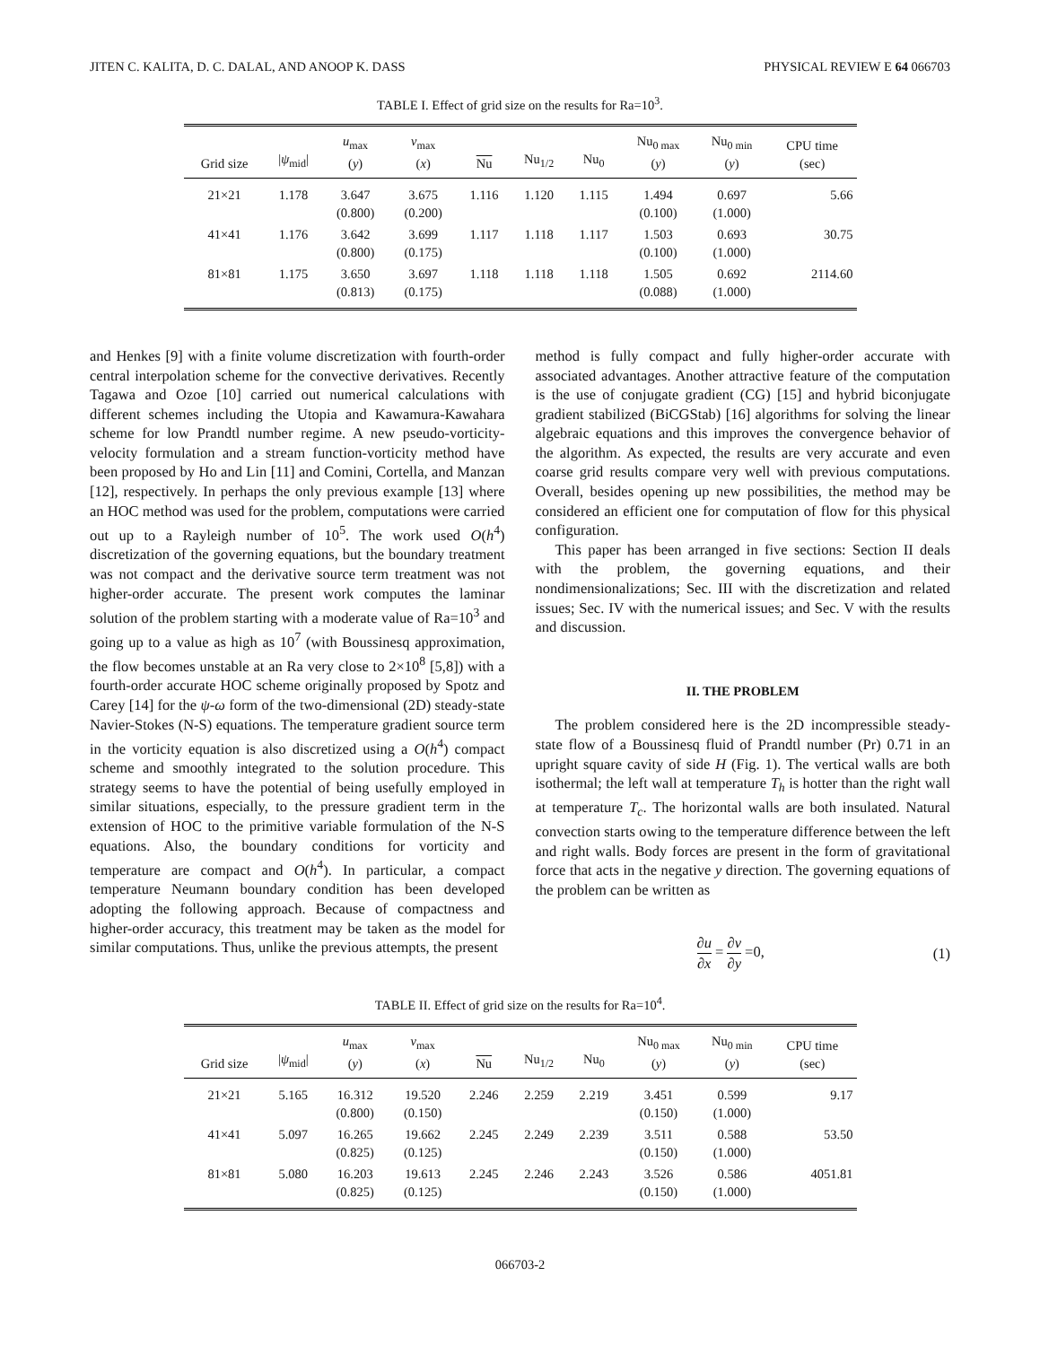JITEN C. KALITA, D. C. DALAL, AND ANOOP K. DASS PHYSICAL REVIEW E 64 066703
TABLE I. Effect of grid size on the results for Ra=10<sup>3</sup>.
| Grid size | / ψ<sub>mid</sub>/ | u<sub>max</sub> ( y ) | v<sub>max</sub> ( x ) | Nu | Nu<sub>1/2</sub> | Nu<sub>0</sub> | Nu<sub>0 max</sub> ( y ) | Nu<sub>0 min</sub> ( y ) | CPU time (sec) |
| --- | --- | --- | --- | --- | --- | --- | --- | --- | --- |
| 21×21 | 1.178 | 3.647 (0.800) | 3.675 (0.200) | 1.116 | 1.120 | 1.115 | 1.494 (0.100) | 0.697 (1.000) | 5.66 |
| 41×41 | 1.176 | 3.642 (0.800) | 3.699 (0.175) | 1.117 | 1.118 | 1.117 | 1.503 (0.100) | 0.693 (1.000) | 30.75 |
| 81×81 | 1.175 | 3.650 (0.813) | 3.697 (0.175) | 1.118 | 1.118 | 1.118 | 1.505 (0.088) | 0.692 (1.000) | 2114.60 |
and Henkes [9] with a finite volume discretization with fourth-order central interpolation scheme for the convective derivatives. Recently Tagawa and Ozoe [10] carried out numerical calculations with different schemes including the Utopia and Kawamura-Kawahara scheme for low Prandtl number regime. A new pseudo-vorticity-velocity formulation and a stream function-vorticity method have been proposed by Ho and Lin [11] and Comini, Cortella, and Manzan [12], respectively. In perhaps the only previous example [13] where an HOC method was used for the problem, computations were carried out up to a Rayleigh number of 10<sup>5</sup>. The work used O(h<sup>4</sup>) discretization of the governing equations, but the boundary treatment was not compact and the derivative source term treatment was not higher-order accurate. The present work computes the laminar solution of the problem starting with a moderate value of Ra=10<sup>3</sup> and going up to a value as high as 10<sup>7</sup> (with Boussinesq approximation, the flow becomes unstable at an Ra very close to 2×10<sup>8</sup> [5,8]) with a fourth-order accurate HOC scheme originally proposed by Spotz and Carey [14] for the ψ-ω form of the two-dimensional (2D) steady-state Navier-Stokes (N-S) equations. The temperature gradient source term in the vorticity equation is also discretized using a O(h<sup>4</sup>) compact scheme and smoothly integrated to the solution procedure. This strategy seems to have the potential of being usefully employed in similar situations, especially, to the pressure gradient term in the extension of HOC to the primitive variable formulation of the N-S equations. Also, the boundary conditions for vorticity and temperature are compact and O(h<sup>4</sup>). In particular, a compact temperature Neumann boundary condition has been developed adopting the following approach. Because of compactness and higher-order accuracy, this treatment may be taken as the model for similar computations. Thus, unlike the previous attempts, the present
method is fully compact and fully higher-order accurate with associated advantages. Another attractive feature of the computation is the use of conjugate gradient (CG) [15] and hybrid biconjugate gradient stabilized (BiCGStab) [16] algorithms for solving the linear algebraic equations and this improves the convergence behavior of the algorithm. As expected, the results are very accurate and even coarse grid results compare very well with previous computations. Overall, besides opening up new possibilities, the method may be considered an efficient one for computation of flow for this physical configuration.
This paper has been arranged in five sections: Section II deals with the problem, the governing equations, and their nondimensionalizations; Sec. III with the discretization and related issues; Sec. IV with the numerical issues; and Sec. V with the results and discussion.
II. THE PROBLEM
The problem considered here is the 2D incompressible steady-state flow of a Boussinesq fluid of Prandtl number (Pr) 0.71 in an upright square cavity of side H (Fig. 1). The vertical walls are both isothermal; the left wall at temperature T<sub>h</sub> is hotter than the right wall at temperature T<sub>c</sub>. The horizontal walls are both insulated. Natural convection starts owing to the temperature difference between the left and right walls. Body forces are present in the form of gravitational force that acts in the negative y direction. The governing equations of the problem can be written as
∂u ∂x = ∂v ∂y =0, (1)
TABLE II. Effect of grid size on the results for Ra=10<sup>4</sup>.
| Grid size | / ψ<sub>mid</sub>/ | u<sub>max</sub> ( y ) | v<sub>max</sub> ( x ) | Nu | Nu<sub>1/2</sub> | Nu<sub>0</sub> | Nu<sub>0 max</sub> ( y ) | Nu<sub>0 min</sub> ( y ) | CPU time (sec) |
| --- | --- | --- | --- | --- | --- | --- | --- | --- | --- |
| 21×21 | 5.165 | 16.312 (0.800) | 19.520 (0.150) | 2.246 | 2.259 | 2.219 | 3.451 (0.150) | 0.599 (1.000) | 9.17 |
| 41×41 | 5.097 | 16.265 (0.825) | 19.662 (0.125) | 2.245 | 2.249 | 2.239 | 3.511 (0.150) | 0.588 (1.000) | 53.50 |
| 81×81 | 5.080 | 16.203 (0.825) | 19.613 (0.125) | 2.245 | 2.246 | 2.243 | 3.526 (0.150) | 0.586 (1.000) | 4051.81 |
066703-2